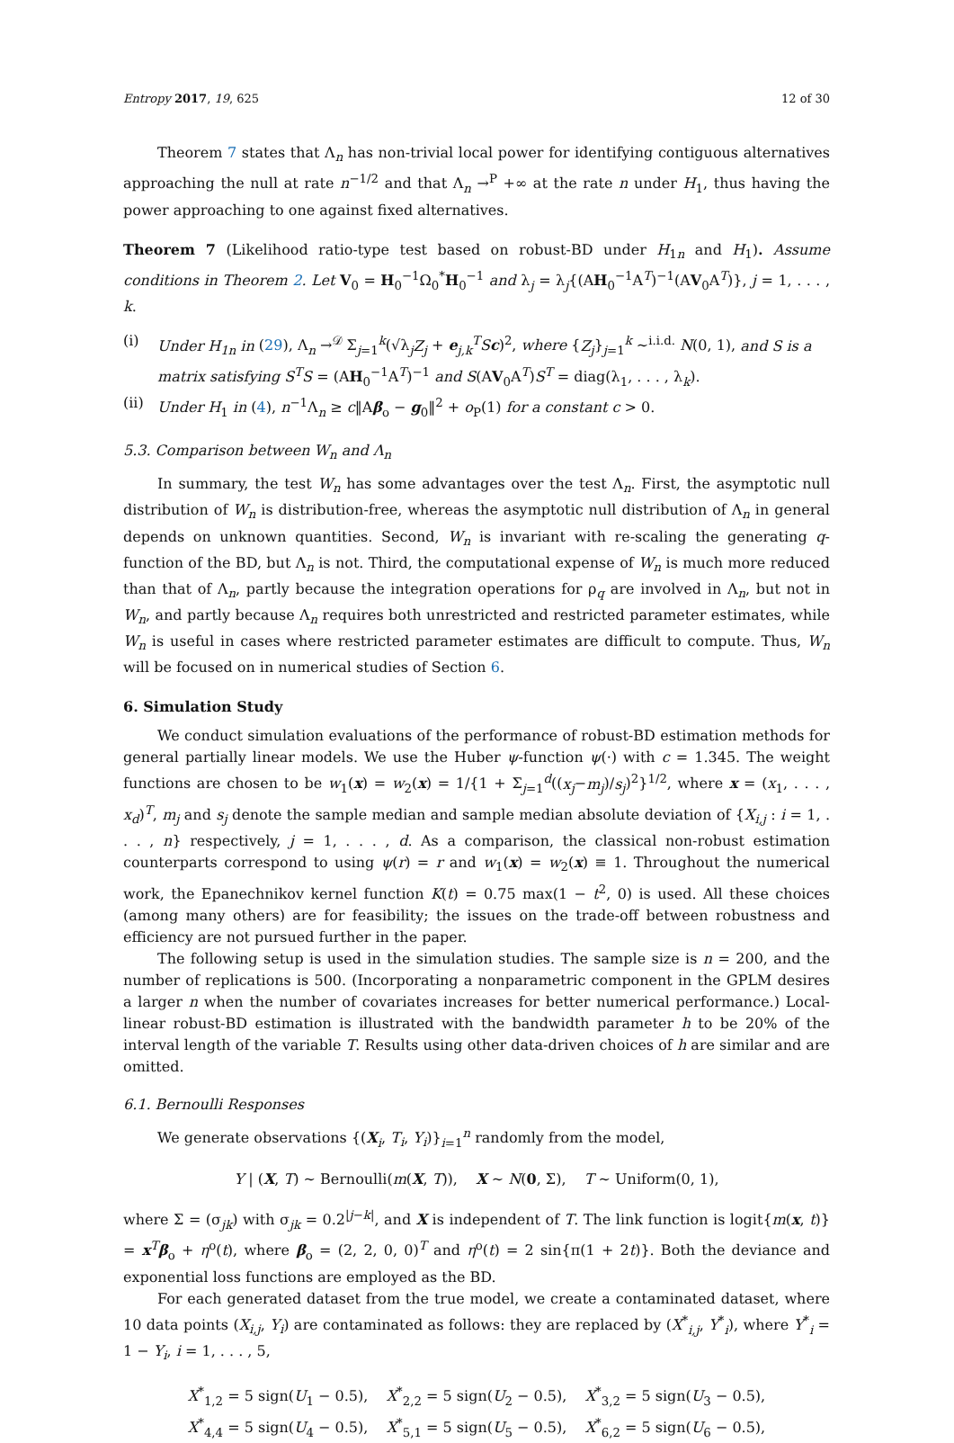Entropy 2017, 19, 625 12 of 30
Theorem 7 states that Λ<sub>n</sub> has non-trivial local power for identifying contiguous alternatives approaching the null at rate n<sup>−1/2</sup> and that Λ<sub>n</sub> →<sup>P</sup> +∞ at the rate n under H<sub>1</sub>, thus having the power approaching to one against fixed alternatives.
Theorem 7 (Likelihood ratio-type test based on robust-BD under H<sub>1n</sub> and H<sub>1</sub>). Assume conditions in Theorem 2. Let V<sub>0</sub> = H<sub>0</sub><sup>−1</sup>Ω<sub>0</sub><sup>*</sup>H<sub>0</sub><sup>−1</sup> and λ<sub>j</sub> = λ<sub>j</sub>{(AH<sub>0</sub><sup>−1</sup>A<sup>T</sup>)<sup>−1</sup>(AV<sub>0</sub>A<sup>T</sup>)}, j = 1, . . . , k.
(i) Under H<sub>1n</sub> in (29), Λ<sub>n</sub> →<sup>𝒟</sup> Σ<sub>j=1</sub><sup>k</sup>(√λ<sub>j</sub>Z<sub>j</sub> + e<sub>j,k</sub><sup>T</sup>Sc)<sup>2</sup>, where {Z<sub>j</sub>}<sub>j=1</sub><sup>k</sup> ~<sup>i.i.d.</sup> N(0, 1), and S is a matrix satisfying S<sup>T</sup>S = (AH<sub>0</sub><sup>−1</sup>A<sup>T</sup>)<sup>−1</sup> and S(AV<sub>0</sub>A<sup>T</sup>)S<sup>T</sup> = diag(λ<sub>1</sub>, . . . , λ<sub>k</sub>).
(ii) Under H<sub>1</sub> in (4), n<sup>−1</sup>Λ<sub>n</sub> ≥ c‖Aβ<sub>o</sub> − g<sub>0</sub>‖<sup>2</sup> + o<sub>P</sub>(1) for a constant c > 0.
5.3. Comparison between W<sub>n</sub> and Λ<sub>n</sub>
In summary, the test W<sub>n</sub> has some advantages over the test Λ<sub>n</sub>. First, the asymptotic null distribution of W<sub>n</sub> is distribution-free, whereas the asymptotic null distribution of Λ<sub>n</sub> in general depends on unknown quantities. Second, W<sub>n</sub> is invariant with re-scaling the generating q-function of the BD, but Λ<sub>n</sub> is not. Third, the computational expense of W<sub>n</sub> is much more reduced than that of Λ<sub>n</sub>, partly because the integration operations for ρ<sub>q</sub> are involved in Λ<sub>n</sub>, but not in W<sub>n</sub>, and partly because Λ<sub>n</sub> requires both unrestricted and restricted parameter estimates, while W<sub>n</sub> is useful in cases where restricted parameter estimates are difficult to compute. Thus, W<sub>n</sub> will be focused on in numerical studies of Section 6.
6. Simulation Study
We conduct simulation evaluations of the performance of robust-BD estimation methods for general partially linear models. We use the Huber ψ-function ψ(·) with c = 1.345. The weight functions are chosen to be w<sub>1</sub>(x) = w<sub>2</sub>(x) = 1/{1 + Σ<sub>j=1</sub><sup>d</sup>((x<sub>j</sub>−m<sub>j</sub>)/s<sub>j</sub>)<sup>2</sup>}<sup>1/2</sup>, where x = (x<sub>1</sub>, . . . , x<sub>d</sub>)<sup>T</sup>, m<sub>j</sub> and s<sub>j</sub> denote the sample median and sample median absolute deviation of {X<sub>i,j</sub> : i = 1, . . . , n} respectively, j = 1, . . . , d. As a comparison, the classical non-robust estimation counterparts correspond to using ψ(r) = r and w<sub>1</sub>(x) = w<sub>2</sub>(x) ≡ 1. Throughout the numerical work, the Epanechnikov kernel function K(t) = 0.75 max(1 − t<sup>2</sup>, 0) is used. All these choices (among many others) are for feasibility; the issues on the trade-off between robustness and efficiency are not pursued further in the paper.
The following setup is used in the simulation studies. The sample size is n = 200, and the number of replications is 500. (Incorporating a nonparametric component in the GPLM desires a larger n when the number of covariates increases for better numerical performance.) Local-linear robust-BD estimation is illustrated with the bandwidth parameter h to be 20% of the interval length of the variable T. Results using other data-driven choices of h are similar and are omitted.
6.1. Bernoulli Responses
We generate observations {(X<sub>i</sub>, T<sub>i</sub>, Y<sub>i</sub>)}<sub>i=1</sub><sup>n</sup> randomly from the model,
Y | (X, T) ~ Bernoulli(m(X, T)), X ~ N(0, Σ), T ~ Uniform(0, 1),
where Σ = (σ<sub>jk</sub>) with σ<sub>jk</sub> = 0.2<sup>|j−k|</sup>, and X is independent of T. The link function is logit{m(x, t)} = x<sup>T</sup>β<sub>o</sub> + η<sup>o</sup>(t), where β<sub>o</sub> = (2, 2, 0, 0)<sup>T</sup> and η<sup>o</sup>(t) = 2 sin{π(1 + 2t)}. Both the deviance and exponential loss functions are employed as the BD.
For each generated dataset from the true model, we create a contaminated dataset, where 10 data points (X<sub>i,j</sub>, Y<sub>i</sub>) are contaminated as follows: they are replaced by (X<sup>*</sup><sub>i,j</sub>, Y<sup>*</sup><sub>i</sub>), where Y<sup>*</sup><sub>i</sub> = 1 − Y<sub>i</sub>, i = 1, . . . , 5,
X<sup>*</sup><sub>1,2</sub> = 5 sign(U<sub>1</sub> − 0.5), X<sup>*</sup><sub>2,2</sub> = 5 sign(U<sub>2</sub> − 0.5), X<sup>*</sup><sub>3,2</sub> = 5 sign(U<sub>3</sub> − 0.5),
X<sup>*</sup><sub>4,4</sub> = 5 sign(U<sub>4</sub> − 0.5), X<sup>*</sup><sub>5,1</sub> = 5 sign(U<sub>5</sub> − 0.5), X<sup>*</sup><sub>6,2</sub> = 5 sign(U<sub>6</sub> − 0.5),